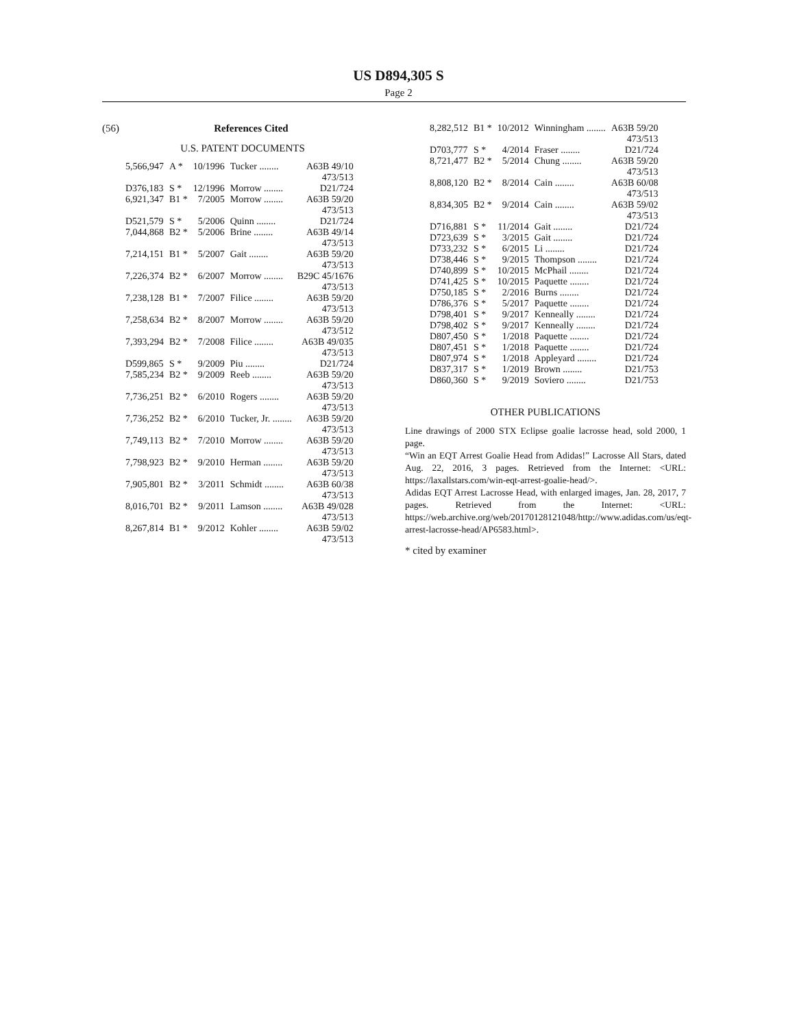US D894,305 S
Page 2
(56) References Cited
U.S. PATENT DOCUMENTS
| 5,566,947 | A * | 10/1996 | Tucker ........ | A63B 49/10 473/513 |
| D376,183 | S * | 12/1996 | Morrow ........ | D21/724 |
| 6,921,347 | B1 * | 7/2005 | Morrow ........ | A63B 59/20 473/513 |
| D521,579 | S * | 5/2006 | Quinn ........ | D21/724 |
| 7,044,868 | B2 * | 5/2006 | Brine ........ | A63B 49/14 473/513 |
| 7,214,151 | B1 * | 5/2007 | Gait ........ | A63B 59/20 473/513 |
| 7,226,374 | B2 * | 6/2007 | Morrow ........ | B29C 45/1676 473/513 |
| 7,238,128 | B1 * | 7/2007 | Filice ........ | A63B 59/20 473/513 |
| 7,258,634 | B2 * | 8/2007 | Morrow ........ | A63B 59/20 473/512 |
| 7,393,294 | B2 * | 7/2008 | Filice ........ | A63B 49/035 473/513 |
| D599,865 | S * | 9/2009 | Piu ........ | D21/724 |
| 7,585,234 | B2 * | 9/2009 | Reeb ........ | A63B 59/20 473/513 |
| 7,736,251 | B2 * | 6/2010 | Rogers ........ | A63B 59/20 473/513 |
| 7,736,252 | B2 * | 6/2010 | Tucker, Jr. ........ | A63B 59/20 473/513 |
| 7,749,113 | B2 * | 7/2010 | Morrow ........ | A63B 59/20 473/513 |
| 7,798,923 | B2 * | 9/2010 | Herman ........ | A63B 59/20 473/513 |
| 7,905,801 | B2 * | 3/2011 | Schmidt ........ | A63B 60/38 473/513 |
| 8,016,701 | B2 * | 9/2011 | Lamson ........ | A63B 49/028 473/513 |
| 8,267,814 | B1 * | 9/2012 | Kohler ........ | A63B 59/02 473/513 |
| 8,282,512 | B1 * | 10/2012 | Winningham ........ | A63B 59/20 473/513 |
| D703,777 | S * | 4/2014 | Fraser ........ | D21/724 |
| 8,721,477 | B2 * | 5/2014 | Chung ........ | A63B 59/20 473/513 |
| 8,808,120 | B2 * | 8/2014 | Cain ........ | A63B 60/08 473/513 |
| 8,834,305 | B2 * | 9/2014 | Cain ........ | A63B 59/02 473/513 |
| D716,881 | S * | 11/2014 | Gait ........ | D21/724 |
| D723,639 | S * | 3/2015 | Gait ........ | D21/724 |
| D733,232 | S * | 6/2015 | Li ........ | D21/724 |
| D738,446 | S * | 9/2015 | Thompson ........ | D21/724 |
| D740,899 | S * | 10/2015 | McPhail ........ | D21/724 |
| D741,425 | S * | 10/2015 | Paquette ........ | D21/724 |
| D750,185 | S * | 2/2016 | Burns ........ | D21/724 |
| D786,376 | S * | 5/2017 | Paquette ........ | D21/724 |
| D798,401 | S * | 9/2017 | Kenneally ........ | D21/724 |
| D798,402 | S * | 9/2017 | Kenneally ........ | D21/724 |
| D807,450 | S * | 1/2018 | Paquette ........ | D21/724 |
| D807,451 | S * | 1/2018 | Paquette ........ | D21/724 |
| D807,974 | S * | 1/2018 | Appleyard ........ | D21/724 |
| D837,317 | S * | 1/2019 | Brown ........ | D21/753 |
| D860,360 | S * | 9/2019 | Soviero ........ | D21/753 |
OTHER PUBLICATIONS
Line drawings of 2000 STX Eclipse goalie lacrosse head, sold 2000, 1 page.
“Win an EQT Arrest Goalie Head from Adidas!” Lacrosse All Stars, dated Aug. 22, 2016, 3 pages. Retrieved from the Internet: <URL: https://laxallstars.com/win-eqt-arrest-goalie-head/>.
Adidas EQT Arrest Lacrosse Head, with enlarged images, Jan. 28, 2017, 7 pages. Retrieved from the Internet: <URL: https://web.archive.org/web/20170128121048/http://www.adidas.com/us/eqt-arrest-lacrosse-head/AP6583.html>.
* cited by examiner